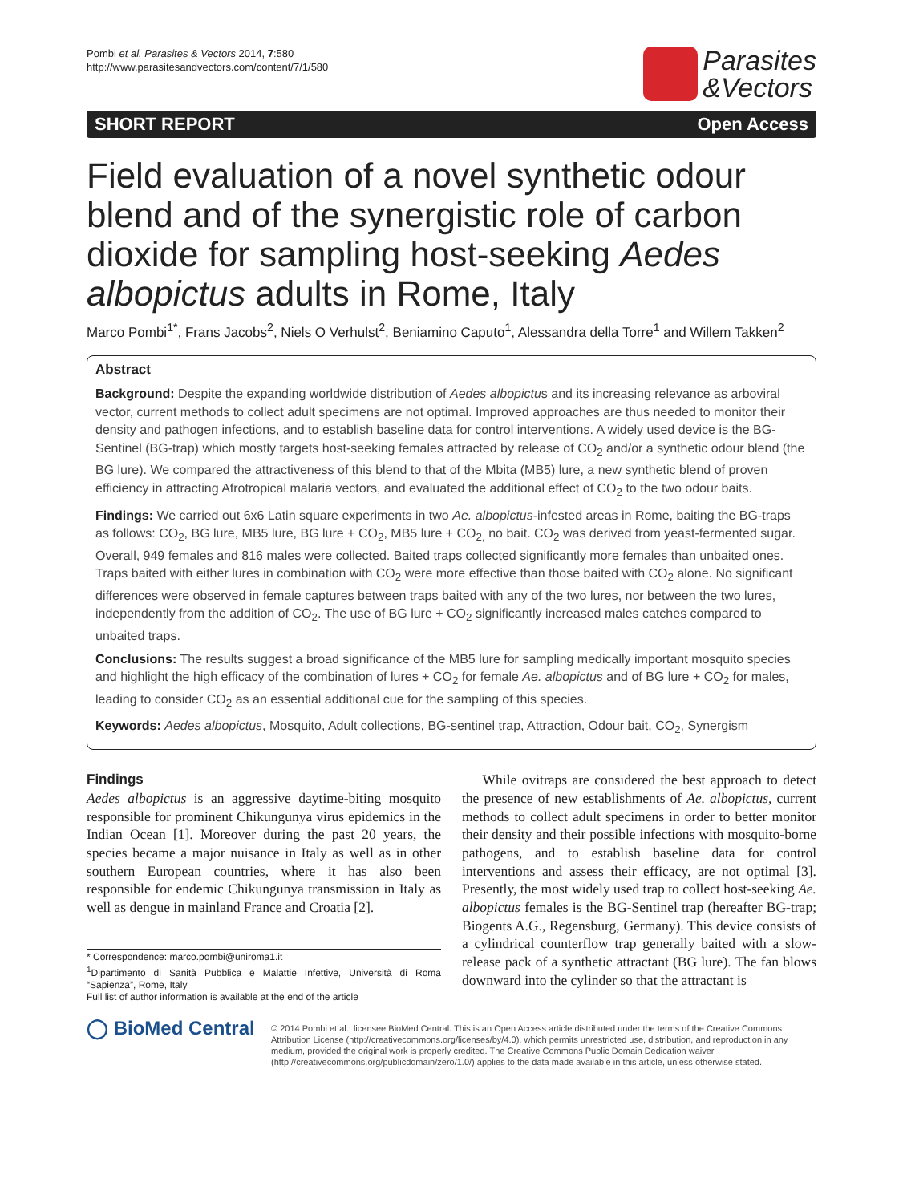Pombi et al. Parasites & Vectors 2014, 7:580
http://www.parasitesandvectors.com/content/7/1/580
Parasites
&Vectors
SHORT REPORT Open Access
Field evaluation of a novel synthetic odour blend and of the synergistic role of carbon dioxide for sampling host-seeking Aedes albopictus adults in Rome, Italy
Marco Pombi<sup>1*</sup>, Frans Jacobs<sup>2</sup>, Niels O Verhulst<sup>2</sup>, Beniamino Caputo<sup>1</sup>, Alessandra della Torre<sup>1</sup> and Willem Takken<sup>2</sup>
Abstract
Background: Despite the expanding worldwide distribution of Aedes albopictus and its increasing relevance as arboviral vector, current methods to collect adult specimens are not optimal. Improved approaches are thus needed to monitor their density and pathogen infections, and to establish baseline data for control interventions. A widely used device is the BG-Sentinel (BG-trap) which mostly targets host-seeking females attracted by release of CO<sub>2</sub> and/or a synthetic odour blend (the BG lure). We compared the attractiveness of this blend to that of the Mbita (MB5) lure, a new synthetic blend of proven efficiency in attracting Afrotropical malaria vectors, and evaluated the additional effect of CO<sub>2</sub> to the two odour baits.
Findings: We carried out 6x6 Latin square experiments in two Ae. albopictus-infested areas in Rome, baiting the BG-traps as follows: CO<sub>2</sub>, BG lure, MB5 lure, BG lure + CO<sub>2</sub>, MB5 lure + CO<sub>2,</sub> no bait. CO<sub>2</sub> was derived from yeast-fermented sugar. Overall, 949 females and 816 males were collected. Baited traps collected significantly more females than unbaited ones. Traps baited with either lures in combination with CO<sub>2</sub> were more effective than those baited with CO<sub>2</sub> alone. No significant differences were observed in female captures between traps baited with any of the two lures, nor between the two lures, independently from the addition of CO<sub>2</sub>. The use of BG lure + CO<sub>2</sub> significantly increased males catches compared to unbaited traps.
Conclusions: The results suggest a broad significance of the MB5 lure for sampling medically important mosquito species and highlight the high efficacy of the combination of lures + CO<sub>2</sub> for female Ae. albopictus and of BG lure + CO<sub>2</sub> for males, leading to consider CO<sub>2</sub> as an essential additional cue for the sampling of this species.
Keywords: Aedes albopictus, Mosquito, Adult collections, BG-sentinel trap, Attraction, Odour bait, CO<sub>2</sub>, Synergism
Findings
Aedes albopictus is an aggressive daytime-biting mosquito responsible for prominent Chikungunya virus epidemics in the Indian Ocean [1]. Moreover during the past 20 years, the species became a major nuisance in Italy as well as in other southern European countries, where it has also been responsible for endemic Chikungunya transmission in Italy as well as dengue in mainland France and Croatia [2].
* Correspondence: marco.pombi@uniroma1.it
<sup>1</sup> Dipartimento di Sanità Pubblica e Malattie Infettive, Università di Roma “Sapienza”, Rome, Italy
Full list of author information is available at the end of the article
While ovitraps are considered the best approach to detect the presence of new establishments of Ae. albopictus, current methods to collect adult specimens in order to better monitor their density and their possible infections with mosquito-borne pathogens, and to establish baseline data for control interventions and assess their efficacy, are not optimal [3]. Presently, the most widely used trap to collect host-seeking Ae. albopictus females is the BG-Sentinel trap (hereafter BG-trap; Biogents A.G., Regensburg, Germany). This device consists of a cylindrical counterflow trap generally baited with a slow-release pack of a synthetic attractant (BG lure). The fan blows downward into the cylinder so that the attractant is
◯ BioMed Central
© 2014 Pombi et al.; licensee BioMed Central. This is an Open Access article distributed under the terms of the Creative Commons Attribution License (http://creativecommons.org/licenses/by/4.0), which permits unrestricted use, distribution, and reproduction in any medium, provided the original work is properly credited. The Creative Commons Public Domain Dedication waiver (http://creativecommons.org/publicdomain/zero/1.0/) applies to the data made available in this article, unless otherwise stated.